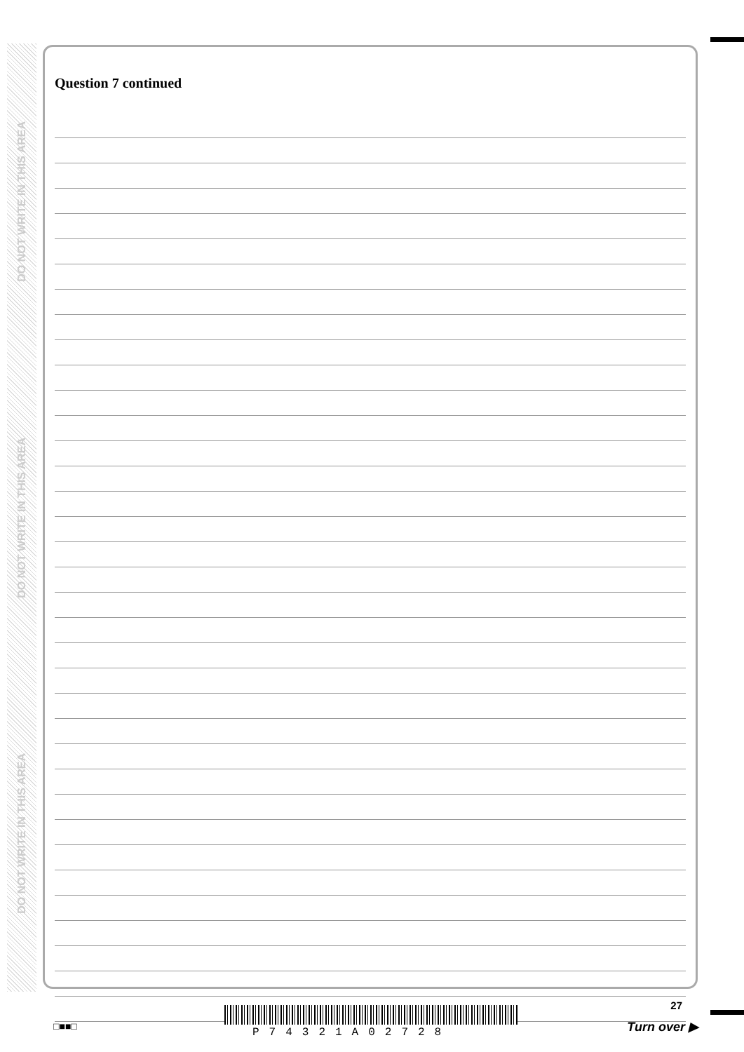DO NOT WRITE IN THIS AREA
DO NOT WRITE IN THIS AREA
DO NOT WRITE IN THIS AREA
Question 7 continued
□■■□ P74321A02728
27
Turn over ▶